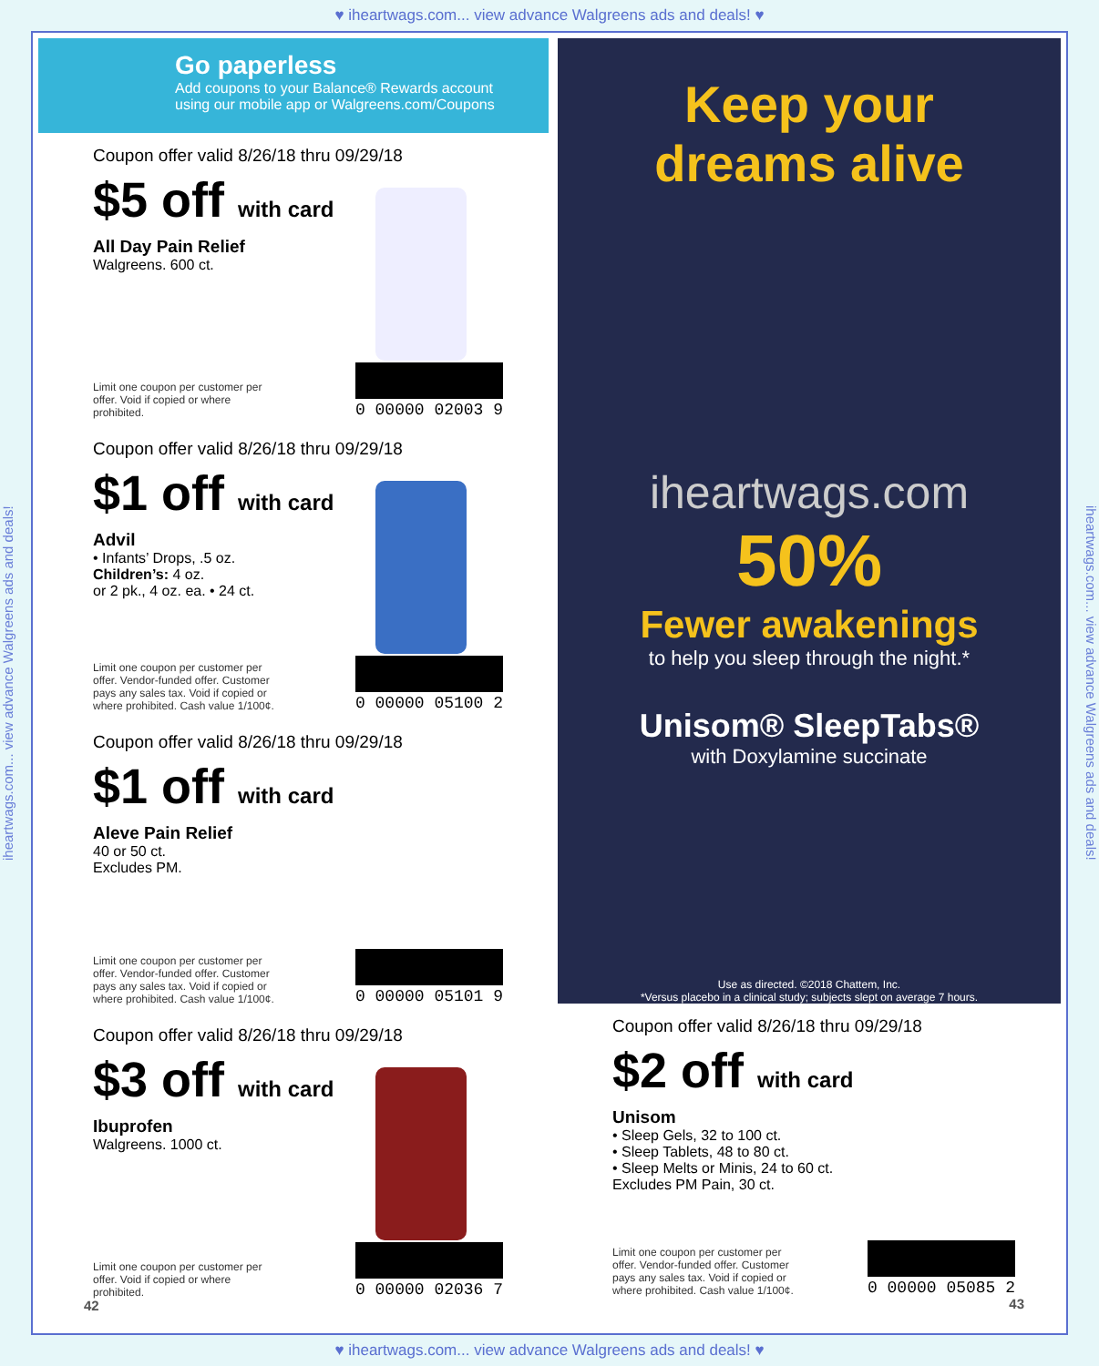♥ iheartwags.com... view advance Walgreens ads and deals! ♥
iheartwags.com... view advance Walgreens ads and deals!
Go paperless
Add coupons to your Balance® Rewards account using our mobile app or Walgreens.com/Coupons
Coupon offer valid 8/26/18 thru 09/29/18
$5 off with card
All Day Pain Relief
Walgreens. 600 ct.
Limit one coupon per customer per offer. Void if copied or where prohibited.
0 00000 02003 9
Coupon offer valid 8/26/18 thru 09/29/18
$1 off with card
Advil
• Infants’ Drops, .5 oz.
Children’s: 4 oz.
or 2 pk., 4 oz. ea. • 24 ct.
Limit one coupon per customer per offer. Vendor-funded offer. Customer pays any sales tax. Void if copied or where prohibited. Cash value 1/100¢.
0 00000 05100 2
Coupon offer valid 8/26/18 thru 09/29/18
$1 off with card
Aleve Pain Relief
40 or 50 ct.
Excludes PM.
Limit one coupon per customer per offer. Vendor-funded offer. Customer pays any sales tax. Void if copied or where prohibited. Cash value 1/100¢.
0 00000 05101 9
Coupon offer valid 8/26/18 thru 09/29/18
$3 off with card
Ibuprofen
Walgreens. 1000 ct.
Limit one coupon per customer per offer. Void if copied or where prohibited.
0 00000 02036 7
42
Keep your
dreams alive
iheartwags.com
50%
Fewer awakenings
to help you sleep through the night.*
Unisom® SleepTabs®
with Doxylamine succinate
Use as directed. ©2018 Chattem, Inc.
*Versus placebo in a clinical study; subjects slept on average 7 hours.
Coupon offer valid 8/26/18 thru 09/29/18
$2 off with card
Unisom
• Sleep Gels, 32 to 100 ct.
• Sleep Tablets, 48 to 80 ct.
• Sleep Melts or Minis, 24 to 60 ct.
Excludes PM Pain, 30 ct.
Limit one coupon per customer per offer. Vendor-funded offer. Customer pays any sales tax. Void if copied or where prohibited. Cash value 1/100¢.
0 00000 05085 2
43
iheartwags.com... view advance Walgreens ads and deals!
♥ iheartwags.com... view advance Walgreens ads and deals! ♥